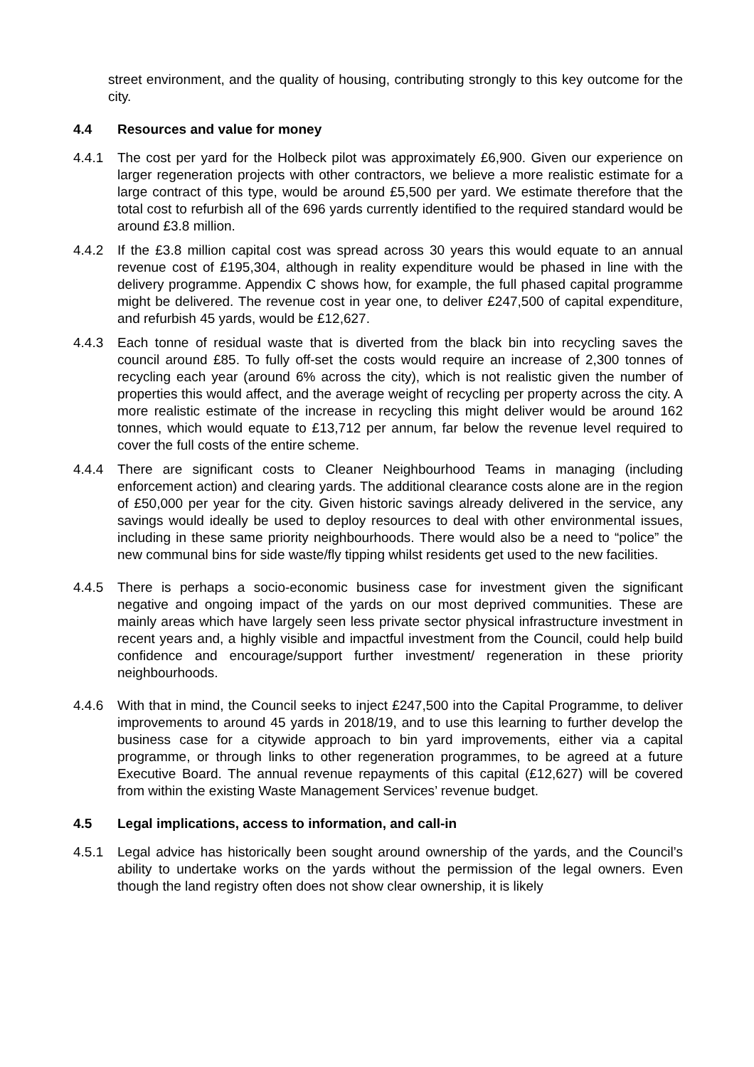street environment, and the quality of housing, contributing strongly to this key outcome for the city.
4.4 Resources and value for money
4.4.1 The cost per yard for the Holbeck pilot was approximately £6,900. Given our experience on larger regeneration projects with other contractors, we believe a more realistic estimate for a large contract of this type, would be around £5,500 per yard. We estimate therefore that the total cost to refurbish all of the 696 yards currently identified to the required standard would be around £3.8 million.
4.4.2 If the £3.8 million capital cost was spread across 30 years this would equate to an annual revenue cost of £195,304, although in reality expenditure would be phased in line with the delivery programme. Appendix C shows how, for example, the full phased capital programme might be delivered. The revenue cost in year one, to deliver £247,500 of capital expenditure, and refurbish 45 yards, would be £12,627.
4.4.3 Each tonne of residual waste that is diverted from the black bin into recycling saves the council around £85. To fully off-set the costs would require an increase of 2,300 tonnes of recycling each year (around 6% across the city), which is not realistic given the number of properties this would affect, and the average weight of recycling per property across the city. A more realistic estimate of the increase in recycling this might deliver would be around 162 tonnes, which would equate to £13,712 per annum, far below the revenue level required to cover the full costs of the entire scheme.
4.4.4 There are significant costs to Cleaner Neighbourhood Teams in managing (including enforcement action) and clearing yards. The additional clearance costs alone are in the region of £50,000 per year for the city. Given historic savings already delivered in the service, any savings would ideally be used to deploy resources to deal with other environmental issues, including in these same priority neighbourhoods. There would also be a need to “police” the new communal bins for side waste/fly tipping whilst residents get used to the new facilities.
4.4.5 There is perhaps a socio-economic business case for investment given the significant negative and ongoing impact of the yards on our most deprived communities. These are mainly areas which have largely seen less private sector physical infrastructure investment in recent years and, a highly visible and impactful investment from the Council, could help build confidence and encourage/support further investment/ regeneration in these priority neighbourhoods.
4.4.6 With that in mind, the Council seeks to inject £247,500 into the Capital Programme, to deliver improvements to around 45 yards in 2018/19, and to use this learning to further develop the business case for a citywide approach to bin yard improvements, either via a capital programme, or through links to other regeneration programmes, to be agreed at a future Executive Board. The annual revenue repayments of this capital (£12,627) will be covered from within the existing Waste Management Services’ revenue budget.
4.5 Legal implications, access to information, and call-in
4.5.1 Legal advice has historically been sought around ownership of the yards, and the Council’s ability to undertake works on the yards without the permission of the legal owners. Even though the land registry often does not show clear ownership, it is likely